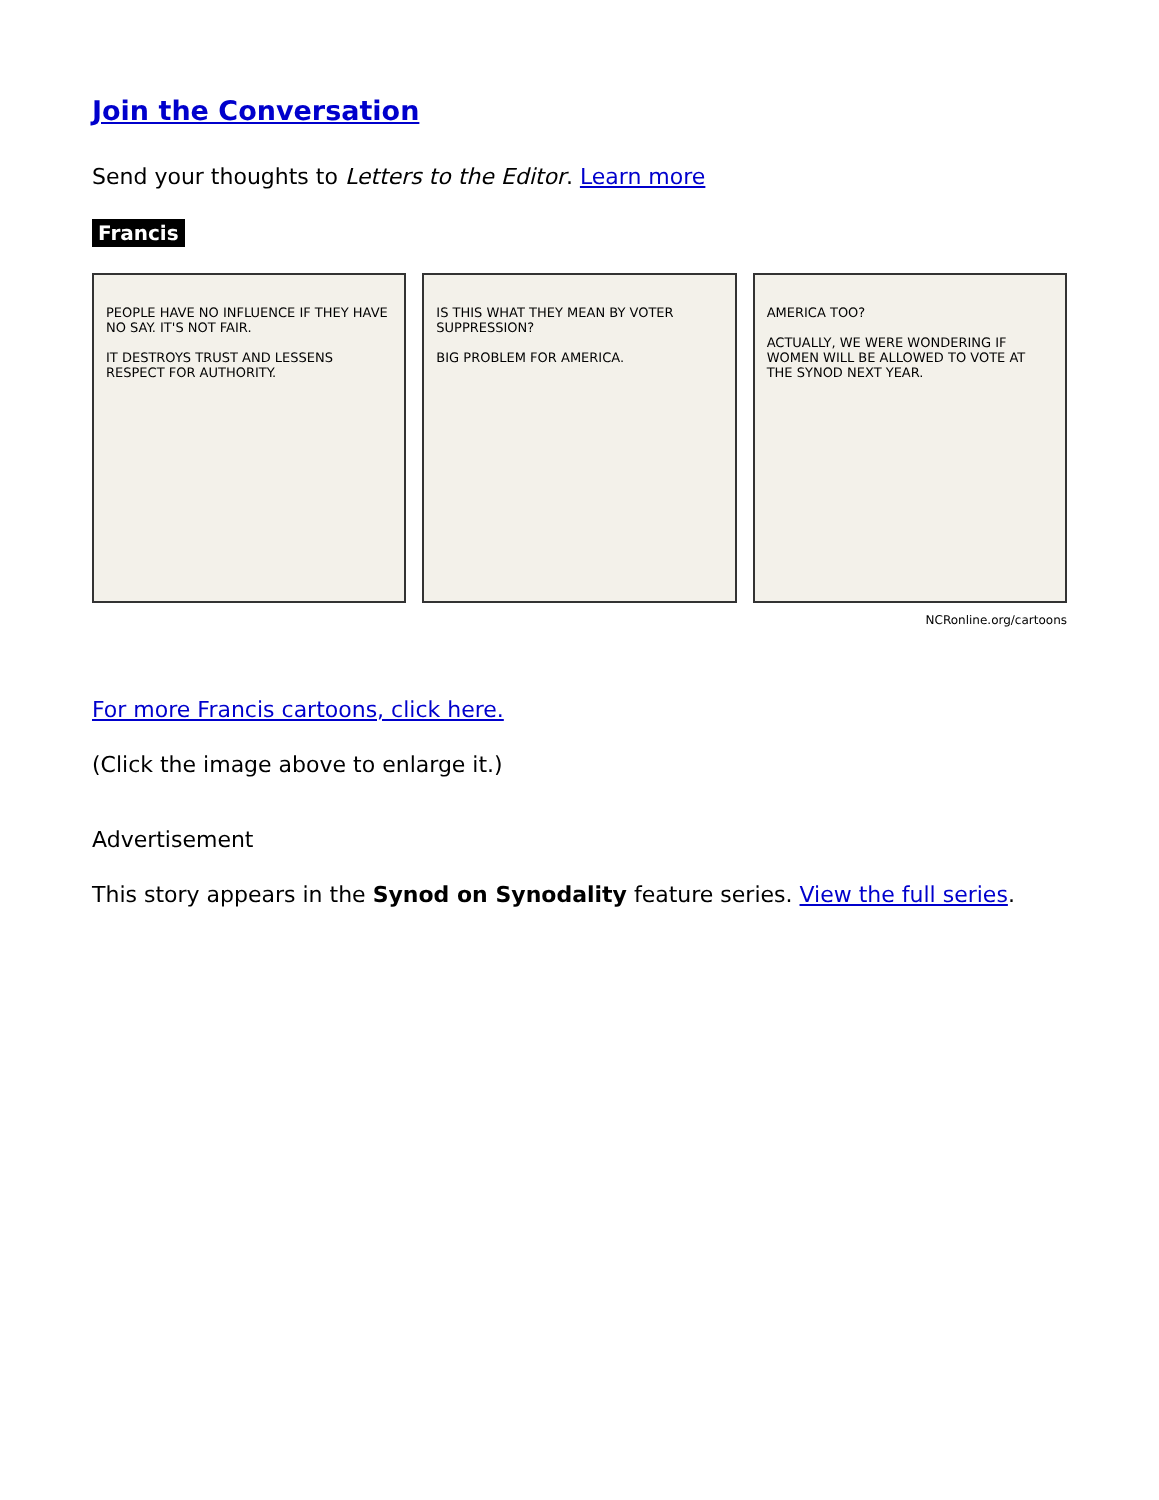Join the Conversation
Send your thoughts to Letters to the Editor. Learn more
Francis
PEOPLE HAVE NO INFLUENCE IF THEY HAVE NO SAY. IT'S NOT FAIR.
IT DESTROYS TRUST AND LESSENS RESPECT FOR AUTHORITY.
IS THIS WHAT THEY MEAN BY VOTER SUPPRESSION?
BIG PROBLEM FOR AMERICA.
AMERICA TOO?
ACTUALLY, WE WERE WONDERING IF WOMEN WILL BE ALLOWED TO VOTE AT THE SYNOD NEXT YEAR.
NCRonline.org/cartoons
For more Francis cartoons, click here.
(Click the image above to enlarge it.)
Advertisement
This story appears in the Synod on Synodality feature series. View the full series.